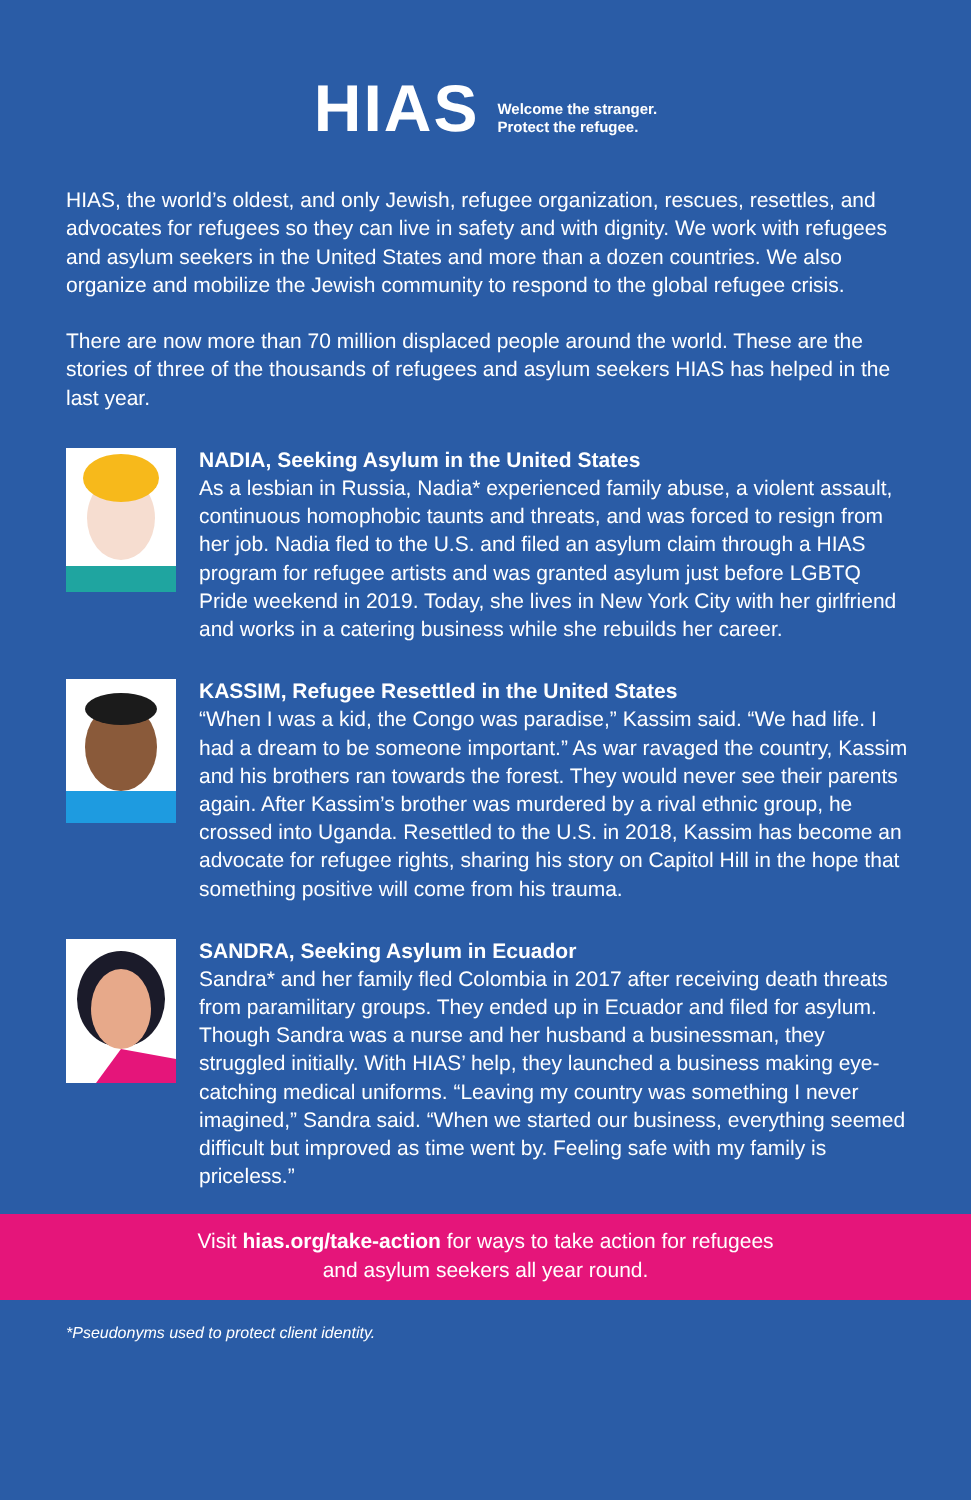HIAS
Welcome the stranger.
Protect the refugee.
HIAS, the world’s oldest, and only Jewish, refugee organization, rescues, resettles, and advocates for refugees so they can live in safety and with dignity. We work with refugees and asylum seekers in the United States and more than a dozen countries. We also organize and mobilize the Jewish community to respond to the global refugee crisis.
There are now more than 70 million displaced people around the world. These are the stories of three of the thousands of refugees and asylum seekers HIAS has helped in the last year.
NADIA, Seeking Asylum in the United States
As a lesbian in Russia, Nadia* experienced family abuse, a violent assault, continuous homophobic taunts and threats, and was forced to resign from her job. Nadia fled to the U.S. and filed an asylum claim through a HIAS program for refugee artists and was granted asylum just before LGBTQ Pride weekend in 2019. Today, she lives in New York City with her girlfriend and works in a catering business while she rebuilds her career.
KASSIM, Refugee Resettled in the United States
“When I was a kid, the Congo was paradise,” Kassim said. “We had life. I had a dream to be someone important.” As war ravaged the country, Kassim and his brothers ran towards the forest. They would never see their parents again. After Kassim’s brother was murdered by a rival ethnic group, he crossed into Uganda. Resettled to the U.S. in 2018, Kassim has become an advocate for refugee rights, sharing his story on Capitol Hill in the hope that something positive will come from his trauma.
SANDRA, Seeking Asylum in Ecuador
Sandra* and her family fled Colombia in 2017 after receiving death threats from paramilitary groups. They ended up in Ecuador and filed for asylum. Though Sandra was a nurse and her husband a businessman, they struggled initially. With HIAS’ help, they launched a business making eye-catching medical uniforms. “Leaving my country was something I never imagined,” Sandra said. “When we started our business, everything seemed difficult but improved as time went by. Feeling safe with my family is priceless.”
Visit hias.org/take-action for ways to take action for refugees
and asylum seekers all year round.
*Pseudonyms used to protect client identity.